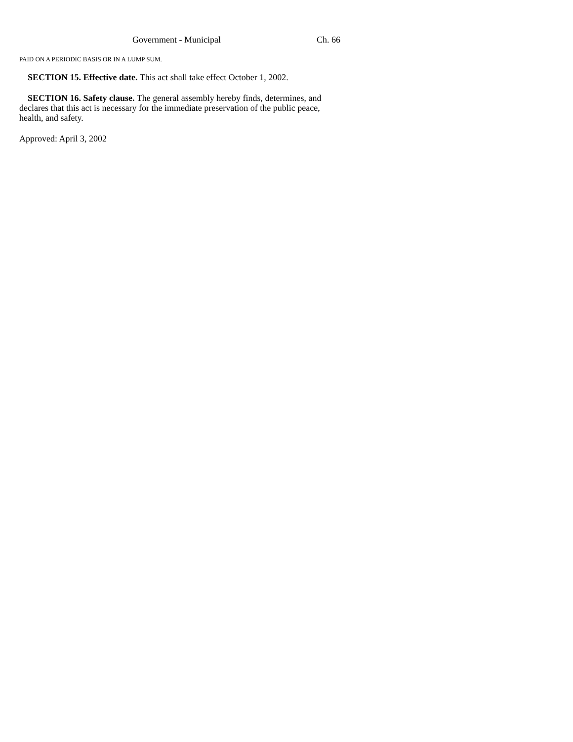Government - Municipal Ch. 66
PAID ON A PERIODIC BASIS OR IN A LUMP SUM.
SECTION 15. Effective date. This act shall take effect October 1, 2002.
SECTION 16. Safety clause. The general assembly hereby finds, determines, and declares that this act is necessary for the immediate preservation of the public peace, health, and safety.
Approved: April 3, 2002